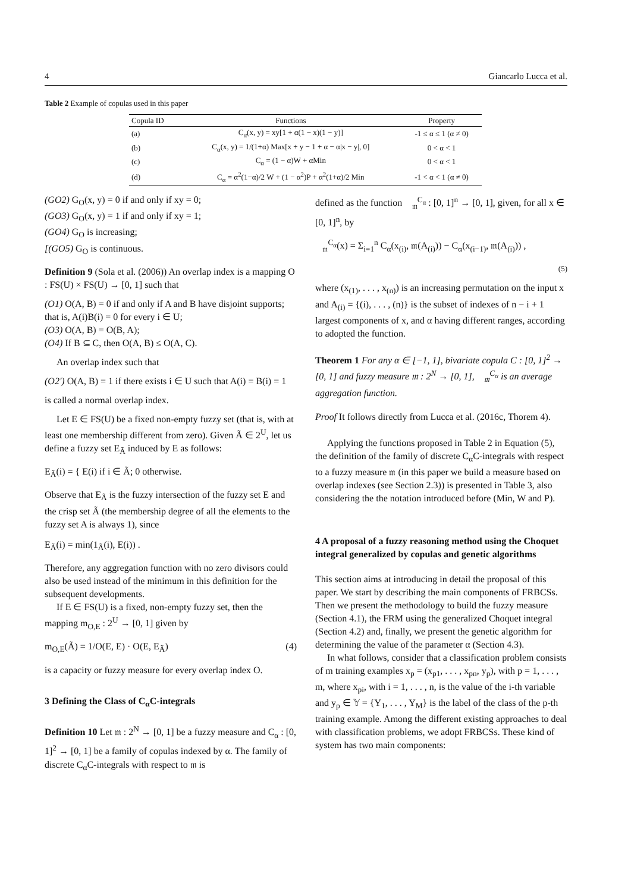4 Giancarlo Lucca et al.
Table 2 Example of copulas used in this paper
| Copula ID | Functions | Property |
| --- | --- | --- |
| (a) | C<sub>α</sub>(x, y) = xy[1 + α(1 − x)(1 − y)] | -1 ≤ α ≤ 1 (α ≠ 0) |
| (b) | C<sub>α</sub>(x, y) = 1/(1+α) Max[x + y − 1 + α − α/x − y/, 0] | 0 < α < 1 |
| (c) | C<sub>α</sub> = (1 − α)W + αMin | 0 < α < 1 |
| (d) | C<sub>α</sub> = α<sup>2</sup>(1−α)/2 W + (1 − α<sup>2</sup>)P + α<sup>2</sup>(1+α)/2 Min | -1 < α < 1 (α ≠ 0) |
(GO2) G<sub>O</sub>(x, y) = 0 if and only if xy = 0;
(GO3) G<sub>O</sub>(x, y) = 1 if and only if xy = 1;
(GO4) G<sub>O</sub> is increasing;
[(GO5) G<sub>O</sub> is continuous.
Definition 9 (Sola et al. (2006)) An overlap index is a mapping O : FS(U) × FS(U) → [0, 1] such that
(O1) O(A, B) = 0 if and only if A and B have disjoint supports; that is, A(i)B(i) = 0 for every i ∈ U;
(O3) O(A, B) = O(B, A);
(O4) If B ⊆ C, then O(A, B) ≤ O(A, C).
An overlap index such that
(O2') O(A, B) = 1 if there exists i ∈ U such that A(i) = B(i) = 1
is called a normal overlap index.
Let E ∈ FS(U) be a fixed non-empty fuzzy set (that is, with at least one membership different from zero). Given Ã ∈ 2<sup>U</sup>, let us define a fuzzy set E<sub>Ã</sub> induced by E as follows:
E<sub>Ã</sub>(i) = { E(i) if i ∈ Ã; 0 otherwise.
Observe that E<sub>Ã</sub> is the fuzzy intersection of the fuzzy set E and the crisp set Ã (the membership degree of all the elements to the fuzzy set A is always 1), since
E<sub>Ã</sub>(i) = min(1<sub>Ã</sub>(i), E(i)) .
Therefore, any aggregation function with no zero divisors could also be used instead of the minimum in this definition for the subsequent developments.
If E ∈ FS(U) is a fixed, non-empty fuzzy set, then the mapping m<sub>O,E</sub> : 2<sup>U</sup> → [0, 1] given by
m<sub>O,E</sub>(Ã) = 1/O(E, E) · O(E, E<sub>Ã</sub>) (4)
is a capacity or fuzzy measure for every overlap index O.
3 Defining the Class of C<sub>α</sub>C-integrals
Definition 10 Let 𝔪 : 2<sup>N</sup> → [0, 1] be a fuzzy measure and C<sub>α</sub> : [0, 1]<sup>2</sup> → [0, 1] be a family of copulas indexed by α. The family of discrete C<sub>α</sub>C-integrals with respect to 𝔪 is
defined as the function 𝔆<sub>𝔪</sub><sup>C<sub>α</sub></sup> : [0, 1]<sup>n</sup> → [0, 1], given, for all x ∈ [0, 1]<sup>n</sup>, by
𝔆<sub>𝔪</sub><sup>C<sub>α</sub></sup>(x) = Σ<sub>i=1</sub><sup>n</sup> C<sub>α</sub>(x<sub>(i)</sub>, 𝔪(A<sub>(i)</sub>)) − C<sub>α</sub>(x<sub>(i−1)</sub>, 𝔪(A<sub>(i)</sub>)) ,
(5)
where (x<sub>(1)</sub>, . . . , x<sub>(n)</sub>) is an increasing permutation on the input x and A<sub>(i)</sub> = {(i), . . . , (n)} is the subset of indexes of n − i + 1 largest components of x, and α having different ranges, according to adopted the function.
Theorem 1 For any α ∈ [−1, 1], bivariate copula C : [0, 1]<sup>2</sup> → [0, 1] and fuzzy measure 𝔪 : 2<sup>N</sup> → [0, 1], 𝔆<sub>𝔪</sub><sup>C<sub>α</sub></sup> is an average aggregation function.
Proof It follows directly from Lucca et al. (2016c, Thorem 4).
Applying the functions proposed in Table 2 in Equation (5), the definition of the family of discrete C<sub>α</sub>C-integrals with respect to a fuzzy measure 𝔪 (in this paper we build a measure based on overlap indexes (see Section 2.3)) is presented in Table 3, also considering the the notation introduced before (Min, W and P).
4 A proposal of a fuzzy reasoning method using the Choquet integral generalized by copulas and genetic algorithms
This section aims at introducing in detail the proposal of this paper. We start by describing the main components of FRBCSs. Then we present the methodology to build the fuzzy measure (Section 4.1), the FRM using the generalized Choquet integral (Section 4.2) and, finally, we present the genetic algorithm for determining the value of the parameter α (Section 4.3).
In what follows, consider that a classification problem consists of m training examples x<sub>p</sub> = (x<sub>p1</sub>, . . . , x<sub>pn</sub>, y<sub>p</sub>), with p = 1, . . . , m, where x<sub>pi</sub>, with i = 1, . . . , n, is the value of the i-th variable and y<sub>p</sub> ∈ 𝕐 = {Y<sub>1</sub>, . . . , Y<sub>M</sub>} is the label of the class of the p-th training example. Among the different existing approaches to deal with classification problems, we adopt FRBCSs. These kind of system has two main components: